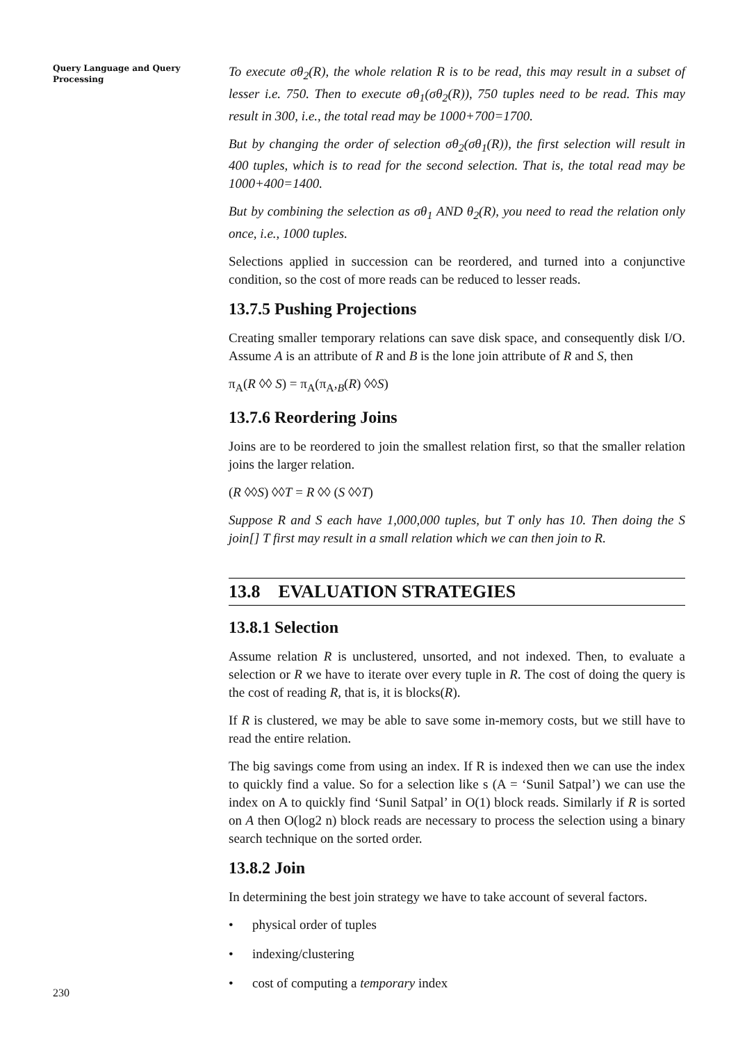Query Language and Query Processing
To execute σθ<sub>2</sub>(R), the whole relation R is to be read, this may result in a subset of lesser i.e. 750. Then to execute σθ<sub>1</sub>(σθ<sub>2</sub>(R)), 750 tuples need to be read. This may result in 300, i.e., the total read may be 1000+700=1700.
But by changing the order of selection σθ<sub>2</sub>(σθ<sub>1</sub>(R)), the first selection will result in 400 tuples, which is to read for the second selection. That is, the total read may be 1000+400=1400.
But by combining the selection as σθ<sub>1</sub> AND θ<sub>2</sub>(R), you need to read the relation only once, i.e., 1000 tuples.
Selections applied in succession can be reordered, and turned into a conjunctive condition, so the cost of more reads can be reduced to lesser reads.
13.7.5 Pushing Projections
Creating smaller temporary relations can save disk space, and consequently disk I/O. Assume A is an attribute of R and B is the lone join attribute of R and S, then
π<sub>A</sub>(R ◊◊ S) = π<sub>A</sub>(π<sub>A</sub>,<sub>B</sub>(R) ◊◊S)
13.7.6 Reordering Joins
Joins are to be reordered to join the smallest relation first, so that the smaller relation joins the larger relation.
(R ◊◊S) ◊◊T = R ◊◊ (S ◊◊T)
Suppose R and S each have 1,000,000 tuples, but T only has 10. Then doing the S join[] T first may result in a small relation which we can then join to R.
13.8 EVALUATION STRATEGIES
13.8.1 Selection
Assume relation R is unclustered, unsorted, and not indexed. Then, to evaluate a selection or R we have to iterate over every tuple in R. The cost of doing the query is the cost of reading R, that is, it is blocks(R).
If R is clustered, we may be able to save some in-memory costs, but we still have to read the entire relation.
The big savings come from using an index. If R is indexed then we can use the index to quickly find a value. So for a selection like s (A = ‘Sunil Satpal’) we can use the index on A to quickly find ‘Sunil Satpal’ in O(1) block reads. Similarly if R is sorted on A then O(log2 n) block reads are necessary to process the selection using a binary search technique on the sorted order.
13.8.2 Join
In determining the best join strategy we have to take account of several factors.
• physical order of tuples
• indexing/clustering
• cost of computing a temporary index
230